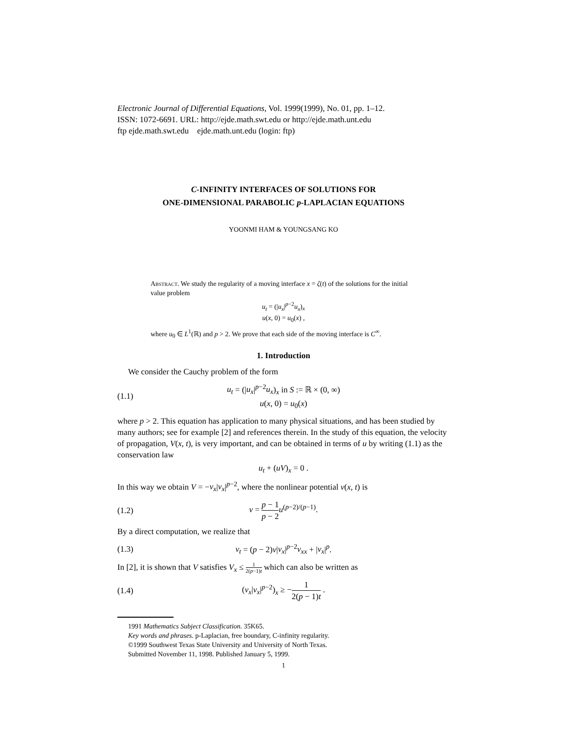Electronic Journal of Differential Equations, Vol. 1999(1999), No. 01, pp. 1–12.
ISSN: 1072-6691. URL: http://ejde.math.swt.edu or http://ejde.math.unt.edu
ftp ejde.math.swt.edu ejde.math.unt.edu (login: ftp)
C-INFINITY INTERFACES OF SOLUTIONS FOR
ONE-DIMENSIONAL PARABOLIC p-LAPLACIAN EQUATIONS
YOONMI HAM & YOUNGSANG KO
Abstract. We study the regularity of a moving interface x = ζ(t) of the solutions for the initial value problem
u<sub>t</sub> = (|u<sub>x</sub>|<sup>p−2</sup>u<sub>x</sub>)<sub>x</sub>
u(x, 0) = u<sub>0</sub>(x) ,
where u<sub>0</sub> ∈ L<sup>1</sup>(ℝ) and p > 2. We prove that each side of the moving interface is C<sup>∞</sup>.
1. Introduction
We consider the Cauchy problem of the form
(1.1) u<sub>t</sub> = (|u<sub>x</sub>|<sup>p−2</sup>u<sub>x</sub>)<sub>x</sub> in S := ℝ × (0, ∞)
u(x, 0) = u<sub>0</sub>(x)
where p > 2. This equation has application to many physical situations, and has been studied by many authors; see for example [2] and references therein. In the study of this equation, the velocity of propagation, V(x, t), is very important, and can be obtained in terms of u by writing (1.1) as the conservation law
u<sub>t</sub> + (uV)<sub>x</sub> = 0 .
In this way we obtain V = −v<sub>x</sub>|v<sub>x</sub>|<sup>p−2</sup>, where the nonlinear potential v(x, t) is
(1.2) v = p − 1 p − 2 u<sup>(p−2)/(p−1)</sup>.
By a direct computation, we realize that
(1.3) v<sub>t</sub> = (p − 2)v|v<sub>x</sub>|<sup>p−2</sup>v<sub>xx</sub> + |v<sub>x</sub>|<sup>p</sup>.
In [2], it is shown that V satisfies V<sub>x</sub> ≤ 1 2(p−1)t which can also be written as
(1.4) (v<sub>x</sub>|v<sub>x</sub>|<sup>p−2</sup>)<sub>x</sub> ≥ −1 2(p − 1)t .
1991 Mathematics Subject Classification. 35K65.
Key words and phrases. p-Laplacian, free boundary, C-infinity regularity.
©1999 Southwest Texas State University and University of North Texas.
Submitted November 11, 1998. Published January 5, 1999.
1